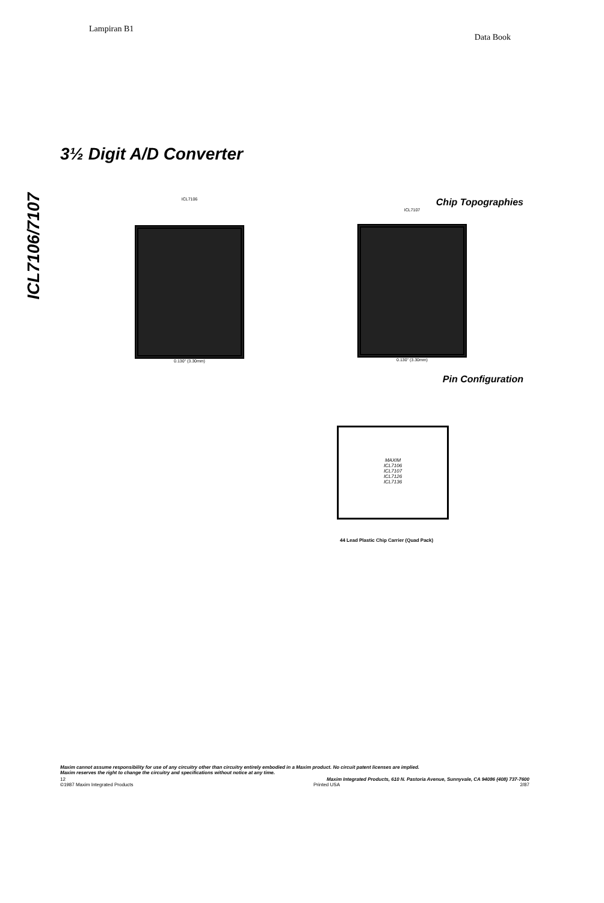Lampiran B1
Data Book
ICL7106/7107
3½ Digit A/D Converter
ICL7106
0.130" (3.30mm)
Chip Topographies
ICL7107
0.130" (3.30mm)
Pin Configuration
MAXIM
ICL7106
ICL7107
ICL7126
ICL7136
44 Lead Plastic Chip Carrier (Quad Pack)
Maxim cannot assume responsibility for use of any circuitry other than circuitry entirely embodied in a Maxim product. No circuit patent licenses are implied.
Maxim reserves the right to change the circuitry and specifications without notice at any time.
12 Maxim Integrated Products, 610 N. Pastoria Avenue, Sunnyvale, CA 94086 (408) 737-7600
©1987 Maxim Integrated Products Printed USA 2/87